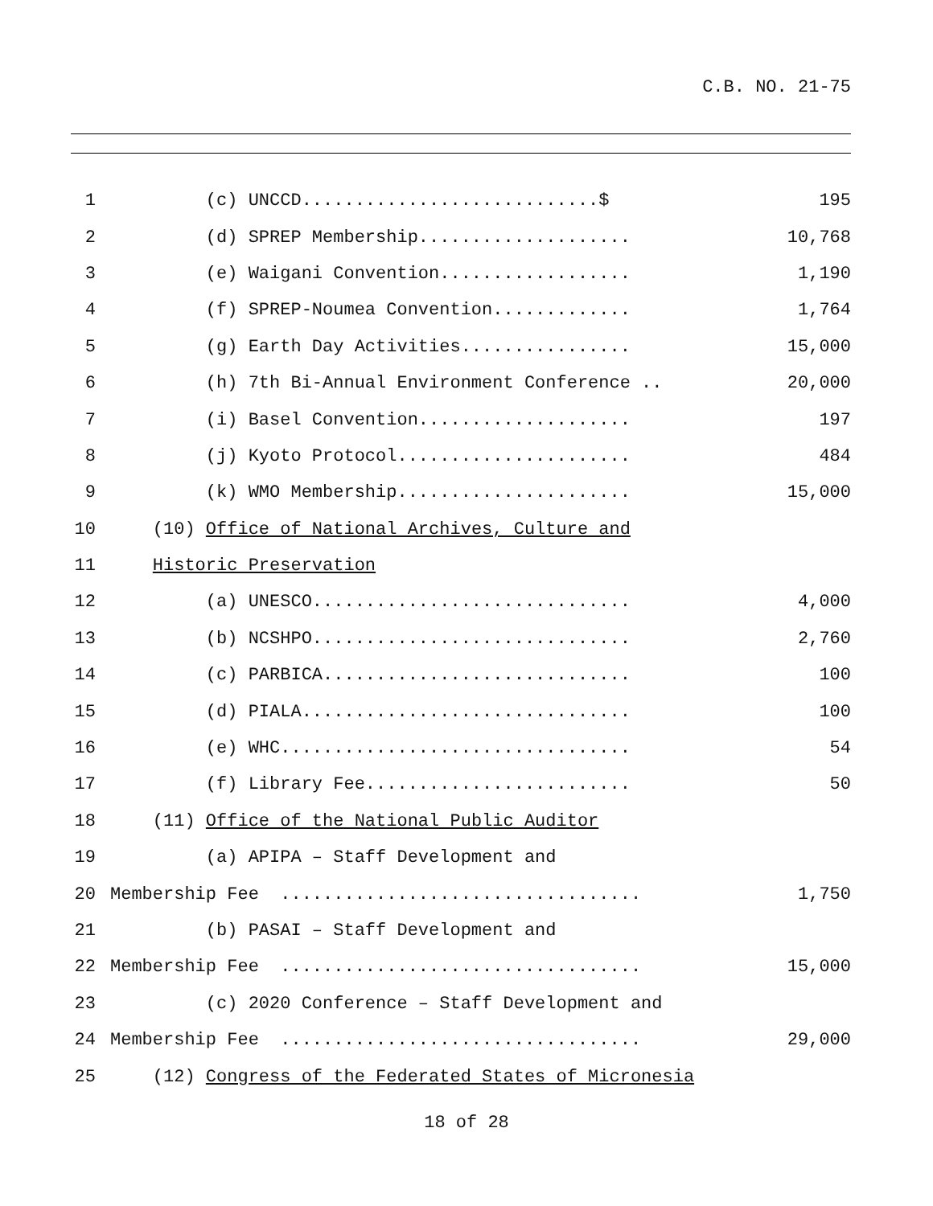C.B. NO. 21-75
1 (c) UNCCD............................$ 195
2 (d) SPREP Membership.................... 10,768
3 (e) Waigani Convention.................. 1,190
4 (f) SPREP-Noumea Convention............. 1,764
5 (g) Earth Day Activities................ 15,000
6 (h) 7th Bi-Annual Environment Conference .. 20,000
7 (i) Basel Convention.................... 197
8 (j) Kyoto Protocol...................... 484
9 (k) WMO Membership...................... 15,000
10 (10) Office of National Archives, Culture and
11 Historic Preservation
12 (a) UNESCO.............................. 4,000
13 (b) NCSHPO.............................. 2,760
14 (c) PARBICA............................. 100
15 (d) PIALA............................... 100
16 (e) WHC................................. 54
17 (f) Library Fee......................... 50
18 (11) Office of the National Public Auditor
19 (a) APIPA – Staff Development and
20 Membership Fee .................................. 1,750
21 (b) PASAI – Staff Development and
22 Membership Fee .................................. 15,000
23 (c) 2020 Conference – Staff Development and
24 Membership Fee .................................. 29,000
25 (12) Congress of the Federated States of Micronesia
18 of 28